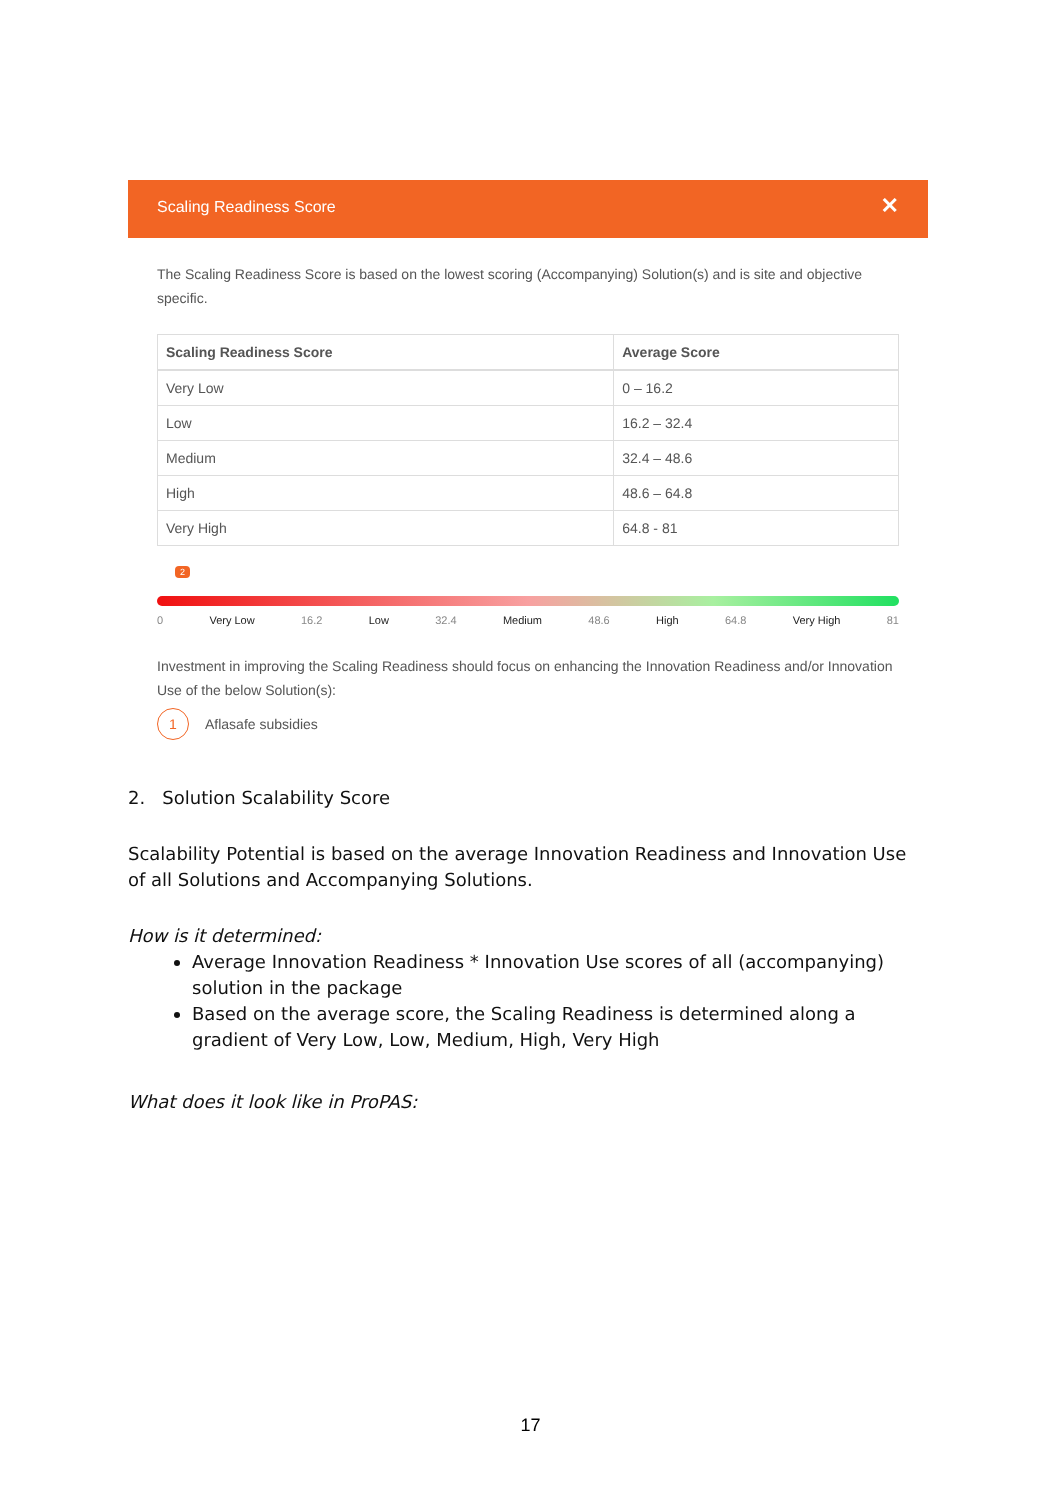Scaling Readiness Score ✕
The Scaling Readiness Score is based on the lowest scoring (Accompanying) Solution(s) and is site and objective specific.
| Scaling Readiness Score | Average Score |
| --- | --- |
| Very Low | 0 – 16.2 |
| Low | 16.2 – 32.4 |
| Medium | 32.4 – 48.6 |
| High | 48.6 – 64.8 |
| Very High | 64.8 - 81 |
2
0 Very Low 16.2 Low 32.4 Medium 48.6 High 64.8 Very High 81
Investment in improving the Scaling Readiness should focus on enhancing the Innovation Readiness and/or Innovation Use of the below Solution(s):
1 Aflasafe subsidies
2. Solution Scalability Score
Scalability Potential is based on the average Innovation Readiness and Innovation Use of all Solutions and Accompanying Solutions.
How is it determined:
Average Innovation Readiness * Innovation Use scores of all (accompanying) solution in the package
Based on the average score, the Scaling Readiness is determined along a gradient of Very Low, Low, Medium, High, Very High
What does it look like in ProPAS:
17